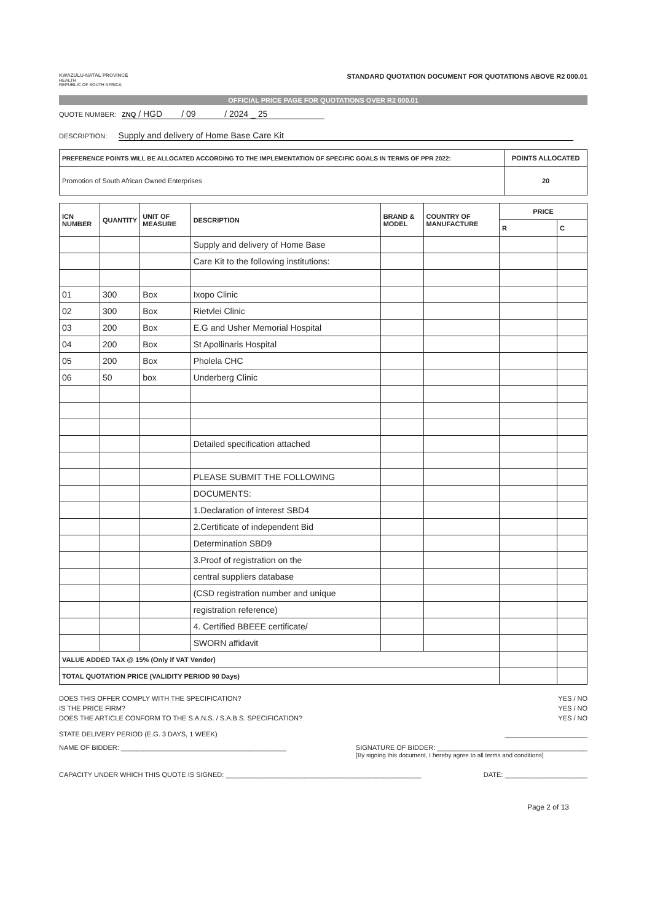KWAZULU-NATAL PROVINCE
HEALTH
REPUBLIC OF SOUTH AFRICA
STANDARD QUOTATION DOCUMENT FOR QUOTATIONS ABOVE R2 000.01
OFFICIAL PRICE PAGE FOR QUOTATIONS OVER R2 000.01
QUOTE NUMBER: ZNQ / HGD / 09 / 2024 _ 25
DESCRIPTION: Supply and delivery of Home Base Care Kit
| PREFERENCE POINTS WILL BE ALLOCATED ACCORDING TO THE IMPLEMENTATION OF SPECIFIC GOALS IN TERMS OF PPR 2022: | POINTS ALLOCATED |
| Promotion of South African Owned Enterprises | 20 |
| ICN NUMBER | QUANTITY | UNIT OF MEASURE | DESCRIPTION | BRAND & MODEL | COUNTRY OF MANUFACTURE | PRICE | |
| --- | --- | --- | --- | --- | --- | --- | --- |
| | | | | | | R | C |
| | | | Supply and delivery of Home Base | | | | |
| | | | Care Kit to the following institutions: | | | | |
| 01 | 300 | Box | Ixopo Clinic | | | | |
| 02 | 300 | Box | Rietvlei Clinic | | | | |
| 03 | 200 | Box | E.G and Usher Memorial Hospital | | | | |
| 04 | 200 | Box | St Apollinaris Hospital | | | | |
| 05 | 200 | Box | Pholela CHC | | | | |
| 06 | 50 | box | Underberg Clinic | | | | |
| | | | Detailed specification attached | | | | |
| | | | PLEASE SUBMIT THE FOLLOWING | | | | |
| | | | DOCUMENTS: | | | | |
| | | | 1.Declaration of interest SBD4 | | | | |
| | | | 2.Certificate of independent Bid | | | | |
| | | | Determination SBD9 | | | | |
| | | | 3.Proof of registration on the | | | | |
| | | | central suppliers database | | | | |
| | | | (CSD registration number and unique | | | | |
| | | | registration reference) | | | | |
| | | | 4. Certified BBEEE certificate/ | | | | |
| | | | SWORN affidavit | | | | |
| VALUE ADDED TAX @ 15% (Only if VAT Vendor) | | | | | | | |
| TOTAL QUOTATION PRICE (VALIDITY PERIOD 90 Days) | | | | | | | |
DOES THIS OFFER COMPLY WITH THE SPECIFICATION? YES / NO
IS THE PRICE FIRM? YES / NO
DOES THE ARTICLE CONFORM TO THE S.A.N.S. / S.A.B.S. SPECIFICATION? YES / NO
STATE DELIVERY PERIOD (E.G. 3 DAYS, 1 WEEK) ______________________
NAME OF BIDDER: ____________________________________________ SIGNATURE OF BIDDER: ________________________________________
[By signing this document, I hereby agree to all terms and conditions]
CAPACITY UNDER WHICH THIS QUOTE IS SIGNED: ____________________________________________________ DATE: ______________________
Page 2 of 13